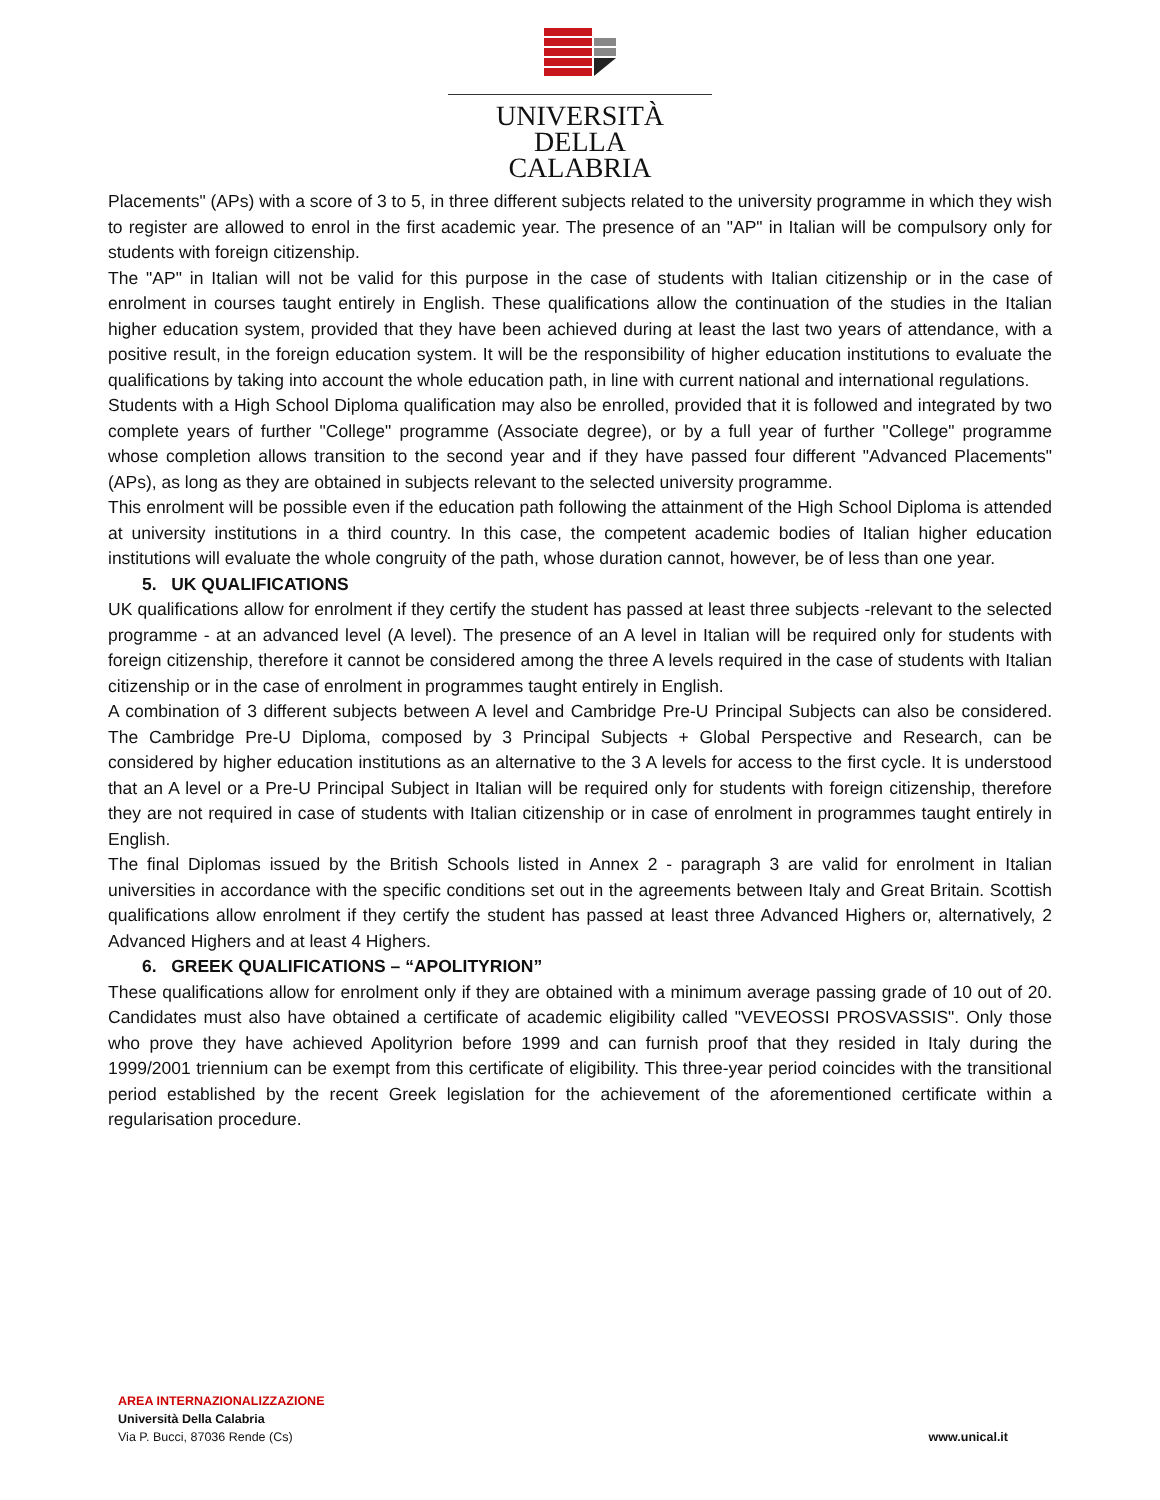UNIVERSITÀ DELLA
CALABRIA
Placements" (APs) with a score of 3 to 5, in three different subjects related to the university programme in which they wish to register are allowed to enrol in the first academic year. The presence of an "AP" in Italian will be compulsory only for students with foreign citizenship.
The "AP" in Italian will not be valid for this purpose in the case of students with Italian citizenship or in the case of enrolment in courses taught entirely in English. These qualifications allow the continuation of the studies in the Italian higher education system, provided that they have been achieved during at least the last two years of attendance, with a positive result, in the foreign education system. It will be the responsibility of higher education institutions to evaluate the qualifications by taking into account the whole education path, in line with current national and international regulations.
Students with a High School Diploma qualification may also be enrolled, provided that it is followed and integrated by two complete years of further "College" programme (Associate degree), or by a full year of further "College" programme whose completion allows transition to the second year and if they have passed four different "Advanced Placements" (APs), as long as they are obtained in subjects relevant to the selected university programme.
This enrolment will be possible even if the education path following the attainment of the High School Diploma is attended at university institutions in a third country. In this case, the competent academic bodies of Italian higher education institutions will evaluate the whole congruity of the path, whose duration cannot, however, be of less than one year.
5. UK QUALIFICATIONS
UK qualifications allow for enrolment if they certify the student has passed at least three subjects -relevant to the selected programme - at an advanced level (A level). The presence of an A level in Italian will be required only for students with foreign citizenship, therefore it cannot be considered among the three A levels required in the case of students with Italian citizenship or in the case of enrolment in programmes taught entirely in English.
A combination of 3 different subjects between A level and Cambridge Pre-U Principal Subjects can also be considered. The Cambridge Pre-U Diploma, composed by 3 Principal Subjects + Global Perspective and Research, can be considered by higher education institutions as an alternative to the 3 A levels for access to the first cycle. It is understood that an A level or a Pre-U Principal Subject in Italian will be required only for students with foreign citizenship, therefore they are not required in case of students with Italian citizenship or in case of enrolment in programmes taught entirely in English.
The final Diplomas issued by the British Schools listed in Annex 2 - paragraph 3 are valid for enrolment in Italian universities in accordance with the specific conditions set out in the agreements between Italy and Great Britain. Scottish qualifications allow enrolment if they certify the student has passed at least three Advanced Highers or, alternatively, 2 Advanced Highers and at least 4 Highers.
6. GREEK QUALIFICATIONS – “APOLITYRION”
These qualifications allow for enrolment only if they are obtained with a minimum average passing grade of 10 out of 20. Candidates must also have obtained a certificate of academic eligibility called "VEVEOSSI PROSVASSIS". Only those who prove they have achieved Apolityrion before 1999 and can furnish proof that they resided in Italy during the 1999/2001 triennium can be exempt from this certificate of eligibility. This three-year period coincides with the transitional period established by the recent Greek legislation for the achievement of the aforementioned certificate within a regularisation procedure.
AREA INTERNAZIONALIZZAZIONE
Università Della Calabria
Via P. Bucci, 87036 Rende (Cs)
www.unical.it